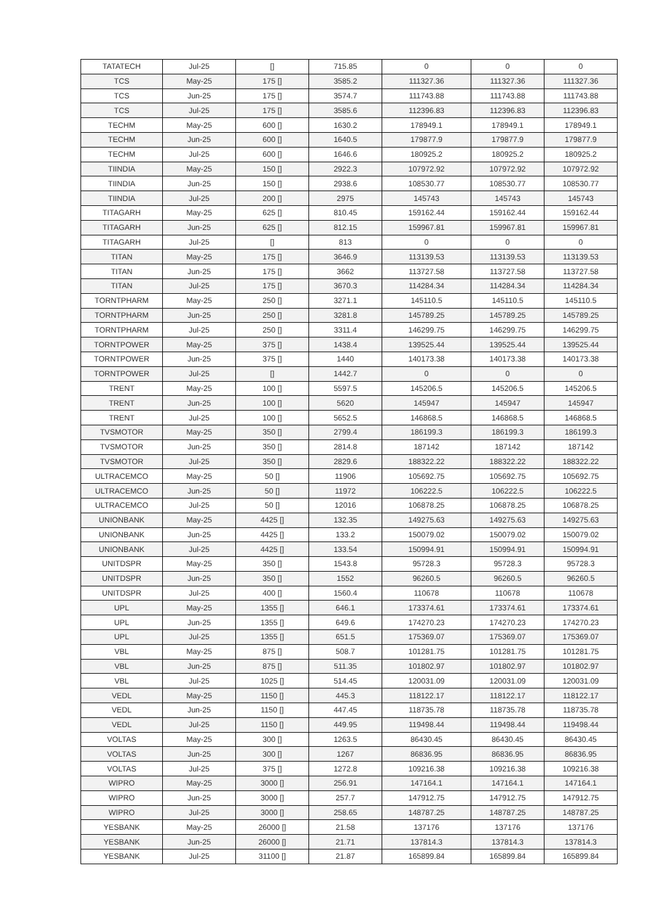| TATATECH | Jul-25 | [] | 715.85 | 0 | 0 | 0 |
| TCS | May-25 | 175 [] | 3585.2 | 111327.36 | 111327.36 | 111327.36 |
| TCS | Jun-25 | 175 [] | 3574.7 | 111743.88 | 111743.88 | 111743.88 |
| TCS | Jul-25 | 175 [] | 3585.6 | 112396.83 | 112396.83 | 112396.83 |
| TECHM | May-25 | 600 [] | 1630.2 | 178949.1 | 178949.1 | 178949.1 |
| TECHM | Jun-25 | 600 [] | 1640.5 | 179877.9 | 179877.9 | 179877.9 |
| TECHM | Jul-25 | 600 [] | 1646.6 | 180925.2 | 180925.2 | 180925.2 |
| TIINDIA | May-25 | 150 [] | 2922.3 | 107972.92 | 107972.92 | 107972.92 |
| TIINDIA | Jun-25 | 150 [] | 2938.6 | 108530.77 | 108530.77 | 108530.77 |
| TIINDIA | Jul-25 | 200 [] | 2975 | 145743 | 145743 | 145743 |
| TITAGARH | May-25 | 625 [] | 810.45 | 159162.44 | 159162.44 | 159162.44 |
| TITAGARH | Jun-25 | 625 [] | 812.15 | 159967.81 | 159967.81 | 159967.81 |
| TITAGARH | Jul-25 | [] | 813 | 0 | 0 | 0 |
| TITAN | May-25 | 175 [] | 3646.9 | 113139.53 | 113139.53 | 113139.53 |
| TITAN | Jun-25 | 175 [] | 3662 | 113727.58 | 113727.58 | 113727.58 |
| TITAN | Jul-25 | 175 [] | 3670.3 | 114284.34 | 114284.34 | 114284.34 |
| TORNTPHARM | May-25 | 250 [] | 3271.1 | 145110.5 | 145110.5 | 145110.5 |
| TORNTPHARM | Jun-25 | 250 [] | 3281.8 | 145789.25 | 145789.25 | 145789.25 |
| TORNTPHARM | Jul-25 | 250 [] | 3311.4 | 146299.75 | 146299.75 | 146299.75 |
| TORNTPOWER | May-25 | 375 [] | 1438.4 | 139525.44 | 139525.44 | 139525.44 |
| TORNTPOWER | Jun-25 | 375 [] | 1440 | 140173.38 | 140173.38 | 140173.38 |
| TORNTPOWER | Jul-25 | [] | 1442.7 | 0 | 0 | 0 |
| TRENT | May-25 | 100 [] | 5597.5 | 145206.5 | 145206.5 | 145206.5 |
| TRENT | Jun-25 | 100 [] | 5620 | 145947 | 145947 | 145947 |
| TRENT | Jul-25 | 100 [] | 5652.5 | 146868.5 | 146868.5 | 146868.5 |
| TVSMOTOR | May-25 | 350 [] | 2799.4 | 186199.3 | 186199.3 | 186199.3 |
| TVSMOTOR | Jun-25 | 350 [] | 2814.8 | 187142 | 187142 | 187142 |
| TVSMOTOR | Jul-25 | 350 [] | 2829.6 | 188322.22 | 188322.22 | 188322.22 |
| ULTRACEMCO | May-25 | 50 [] | 11906 | 105692.75 | 105692.75 | 105692.75 |
| ULTRACEMCO | Jun-25 | 50 [] | 11972 | 106222.5 | 106222.5 | 106222.5 |
| ULTRACEMCO | Jul-25 | 50 [] | 12016 | 106878.25 | 106878.25 | 106878.25 |
| UNIONBANK | May-25 | 4425 [] | 132.35 | 149275.63 | 149275.63 | 149275.63 |
| UNIONBANK | Jun-25 | 4425 [] | 133.2 | 150079.02 | 150079.02 | 150079.02 |
| UNIONBANK | Jul-25 | 4425 [] | 133.54 | 150994.91 | 150994.91 | 150994.91 |
| UNITDSPR | May-25 | 350 [] | 1543.8 | 95728.3 | 95728.3 | 95728.3 |
| UNITDSPR | Jun-25 | 350 [] | 1552 | 96260.5 | 96260.5 | 96260.5 |
| UNITDSPR | Jul-25 | 400 [] | 1560.4 | 110678 | 110678 | 110678 |
| UPL | May-25 | 1355 [] | 646.1 | 173374.61 | 173374.61 | 173374.61 |
| UPL | Jun-25 | 1355 [] | 649.6 | 174270.23 | 174270.23 | 174270.23 |
| UPL | Jul-25 | 1355 [] | 651.5 | 175369.07 | 175369.07 | 175369.07 |
| VBL | May-25 | 875 [] | 508.7 | 101281.75 | 101281.75 | 101281.75 |
| VBL | Jun-25 | 875 [] | 511.35 | 101802.97 | 101802.97 | 101802.97 |
| VBL | Jul-25 | 1025 [] | 514.45 | 120031.09 | 120031.09 | 120031.09 |
| VEDL | May-25 | 1150 [] | 445.3 | 118122.17 | 118122.17 | 118122.17 |
| VEDL | Jun-25 | 1150 [] | 447.45 | 118735.78 | 118735.78 | 118735.78 |
| VEDL | Jul-25 | 1150 [] | 449.95 | 119498.44 | 119498.44 | 119498.44 |
| VOLTAS | May-25 | 300 [] | 1263.5 | 86430.45 | 86430.45 | 86430.45 |
| VOLTAS | Jun-25 | 300 [] | 1267 | 86836.95 | 86836.95 | 86836.95 |
| VOLTAS | Jul-25 | 375 [] | 1272.8 | 109216.38 | 109216.38 | 109216.38 |
| WIPRO | May-25 | 3000 [] | 256.91 | 147164.1 | 147164.1 | 147164.1 |
| WIPRO | Jun-25 | 3000 [] | 257.7 | 147912.75 | 147912.75 | 147912.75 |
| WIPRO | Jul-25 | 3000 [] | 258.65 | 148787.25 | 148787.25 | 148787.25 |
| YESBANK | May-25 | 26000 [] | 21.58 | 137176 | 137176 | 137176 |
| YESBANK | Jun-25 | 26000 [] | 21.71 | 137814.3 | 137814.3 | 137814.3 |
| YESBANK | Jul-25 | 31100 [] | 21.87 | 165899.84 | 165899.84 | 165899.84 |